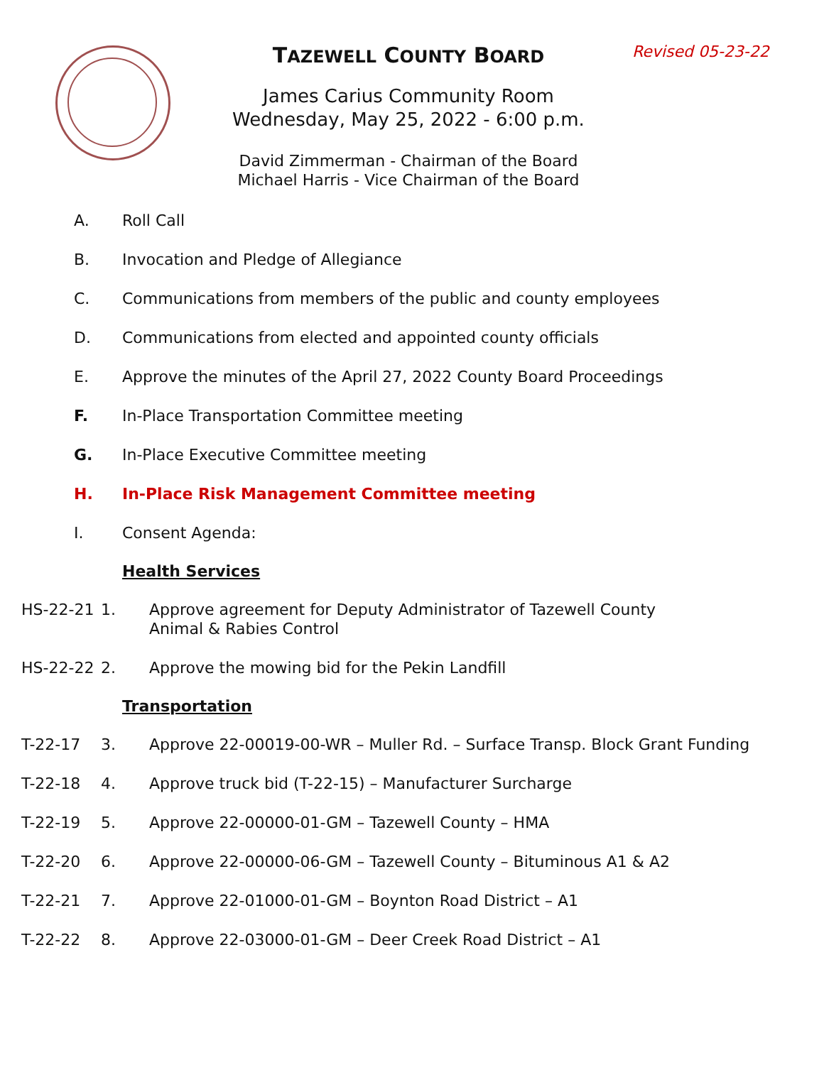Revised 05-23-22
TAZEWELL COUNTY BOARD
James Carius Community Room
Wednesday, May 25, 2022 - 6:00 p.m.
David Zimmerman - Chairman of the Board
Michael Harris - Vice Chairman of the Board
A. Roll Call
B. Invocation and Pledge of Allegiance
C. Communications from members of the public and county employees
D. Communications from elected and appointed county officials
E. Approve the minutes of the April 27, 2022 County Board Proceedings
F. In-Place Transportation Committee meeting
G. In-Place Executive Committee meeting
H. In-Place Risk Management Committee meeting
I. Consent Agenda:
Health Services
HS-22-21 1. Approve agreement for Deputy Administrator of Tazewell County Animal & Rabies Control
HS-22-22 2. Approve the mowing bid for the Pekin Landfill
Transportation
T-22-17 3. Approve 22-00019-00-WR – Muller Rd. – Surface Transp. Block Grant Funding
T-22-18 4. Approve truck bid (T-22-15) – Manufacturer Surcharge
T-22-19 5. Approve 22-00000-01-GM – Tazewell County – HMA
T-22-20 6. Approve 22-00000-06-GM – Tazewell County – Bituminous A1 & A2
T-22-21 7. Approve 22-01000-01-GM – Boynton Road District – A1
T-22-22 8. Approve 22-03000-01-GM – Deer Creek Road District – A1